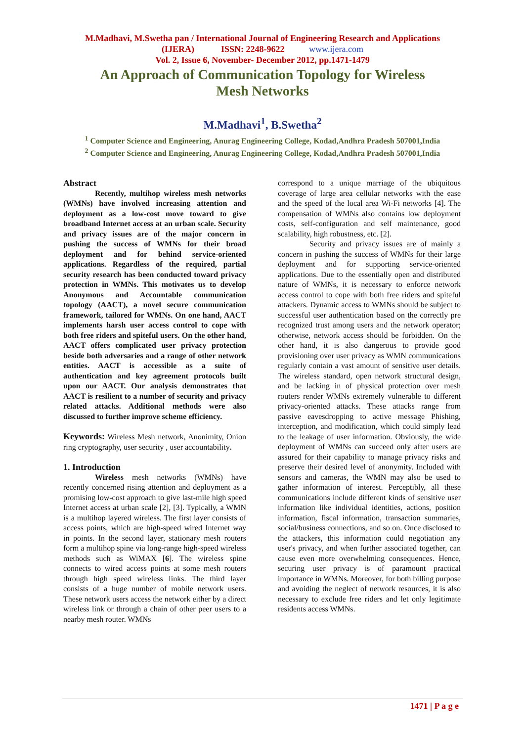M.Madhavi, M.Swetha pan / International Journal of Engineering Research and Applications
(IJERA) ISSN: 2248-9622 www.ijera.com
Vol. 2, Issue 6, November- December 2012, pp.1471-1479
An Approach of Communication Topology for Wireless
Mesh Networks
M.Madhavi<sup>1</sup>, B.Swetha<sup>2</sup>
<sup>1</sup> Computer Science and Engineering, Anurag Engineering College, Kodad,Andhra Pradesh 507001,India
<sup>2</sup> Computer Science and Engineering, Anurag Engineering College, Kodad,Andhra Pradesh 507001,India
Abstract
Recently, multihop wireless mesh networks (WMNs) have involved increasing attention and deployment as a low-cost move toward to give broadband Internet access at an urban scale. Security and privacy issues are of the major concern in pushing the success of WMNs for their broad deployment and for behind service-oriented applications. Regardless of the required, partial security research has been conducted toward privacy protection in WMNs. This motivates us to develop Anonymous and Accountable communication topology (AACT), a novel secure communication framework, tailored for WMNs. On one hand, AACT implements harsh user access control to cope with both free riders and spiteful users. On the other hand, AACT offers complicated user privacy protection beside both adversaries and a range of other network entities. AACT is accessible as a suite of authentication and key agreement protocols built upon our AACT. Our analysis demonstrates that AACT is resilient to a number of security and privacy related attacks. Additional methods were also discussed to further improve scheme efficiency.
Keywords: Wireless Mesh network, Anonimity, Onion ring cryptography, user security , user accountability.
1. Introduction
Wireless mesh networks (WMNs) have recently concerned rising attention and deployment as a promising low-cost approach to give last-mile high speed Internet access at urban scale [2], [3]. Typically, a WMN is a multihop layered wireless. The first layer consists of access points, which are high-speed wired Internet way in points. In the second layer, stationary mesh routers form a multihop spine via long-range high-speed wireless methods such as WiMAX [6]. The wireless spine connects to wired access points at some mesh routers through high speed wireless links. The third layer consists of a huge number of mobile network users. These network users access the network either by a direct wireless link or through a chain of other peer users to a nearby mesh router. WMNs
correspond to a unique marriage of the ubiquitous coverage of large area cellular networks with the ease and the speed of the local area Wi-Fi networks [4]. The compensation of WMNs also contains low deployment costs, self-configuration and self maintenance, good scalability, high robustness, etc. [2].
Security and privacy issues are of mainly a concern in pushing the success of WMNs for their large deployment and for supporting service-oriented applications. Due to the essentially open and distributed nature of WMNs, it is necessary to enforce network access control to cope with both free riders and spiteful attackers. Dynamic access to WMNs should be subject to successful user authentication based on the correctly pre recognized trust among users and the network operator; otherwise, network access should be forbidden. On the other hand, it is also dangerous to provide good provisioning over user privacy as WMN communications regularly contain a vast amount of sensitive user details. The wireless standard, open network structural design, and be lacking in of physical protection over mesh routers render WMNs extremely vulnerable to different privacy-oriented attacks. These attacks range from passive eavesdropping to active message Phishing, interception, and modification, which could simply lead to the leakage of user information. Obviously, the wide deployment of WMNs can succeed only after users are assured for their capability to manage privacy risks and preserve their desired level of anonymity. Included with sensors and cameras, the WMN may also be used to gather information of interest. Perceptibly, all these communications include different kinds of sensitive user information like individual identities, actions, position information, fiscal information, transaction summaries, social/business connections, and so on. Once disclosed to the attackers, this information could negotiation any user's privacy, and when further associated together, can cause even more overwhelming consequences. Hence, securing user privacy is of paramount practical importance in WMNs. Moreover, for both billing purpose and avoiding the neglect of network resources, it is also necessary to exclude free riders and let only legitimate residents access WMNs.
1471 | P a g e